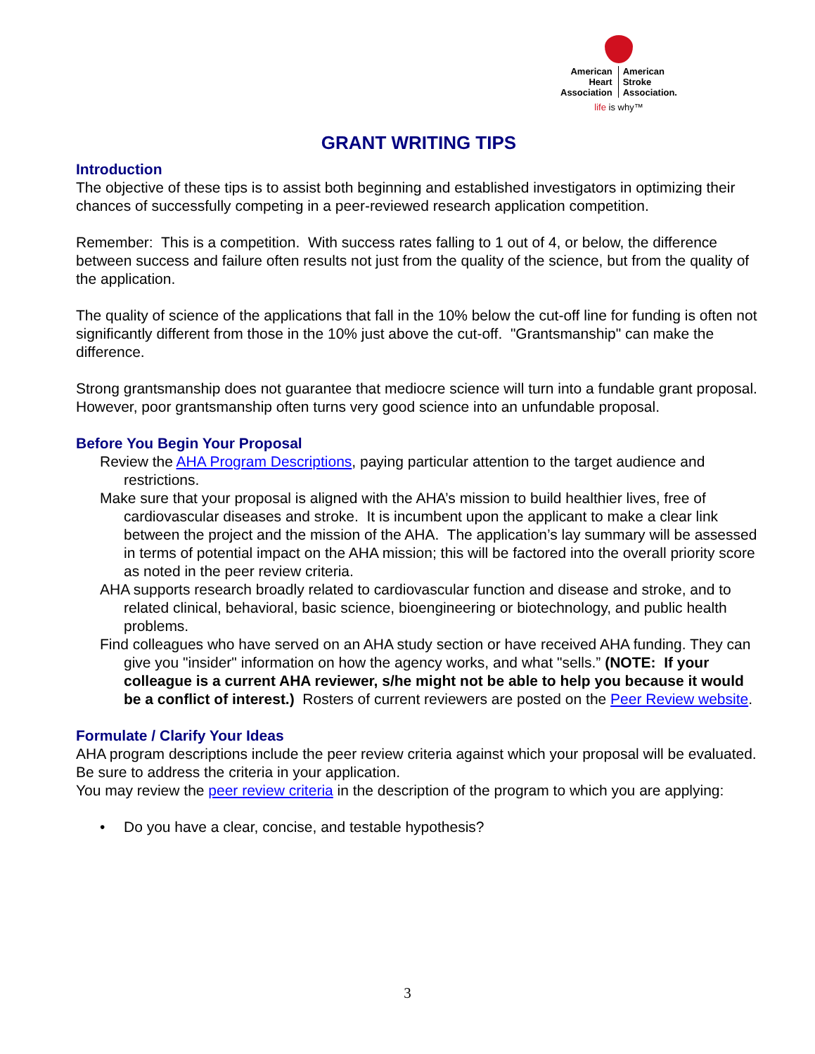American
Heart
Association
American
Stroke
Association.
life is why™
GRANT WRITING TIPS
Introduction
The objective of these tips is to assist both beginning and established investigators in optimizing their chances of successfully competing in a peer-reviewed research application competition.
Remember: This is a competition. With success rates falling to 1 out of 4, or below, the difference between success and failure often results not just from the quality of the science, but from the quality of the application.
The quality of science of the applications that fall in the 10% below the cut-off line for funding is often not significantly different from those in the 10% just above the cut-off. "Grantsmanship" can make the difference.
Strong grantsmanship does not guarantee that mediocre science will turn into a fundable grant proposal. However, poor grantsmanship often turns very good science into an unfundable proposal.
Before You Begin Your Proposal
Review the AHA Program Descriptions, paying particular attention to the target audience and restrictions.
Make sure that your proposal is aligned with the AHA’s mission to build healthier lives, free of cardiovascular diseases and stroke. It is incumbent upon the applicant to make a clear link between the project and the mission of the AHA. The application’s lay summary will be assessed in terms of potential impact on the AHA mission; this will be factored into the overall priority score as noted in the peer review criteria.
AHA supports research broadly related to cardiovascular function and disease and stroke, and to related clinical, behavioral, basic science, bioengineering or biotechnology, and public health problems.
Find colleagues who have served on an AHA study section or have received AHA funding. They can give you "insider" information on how the agency works, and what "sells.” (NOTE: If your colleague is a current AHA reviewer, s/he might not be able to help you because it would be a conflict of interest.) Rosters of current reviewers are posted on the Peer Review website.
Formulate / Clarify Your Ideas
AHA program descriptions include the peer review criteria against which your proposal will be evaluated. Be sure to address the criteria in your application.
You may review the peer review criteria in the description of the program to which you are applying:
• Do you have a clear, concise, and testable hypothesis?
3